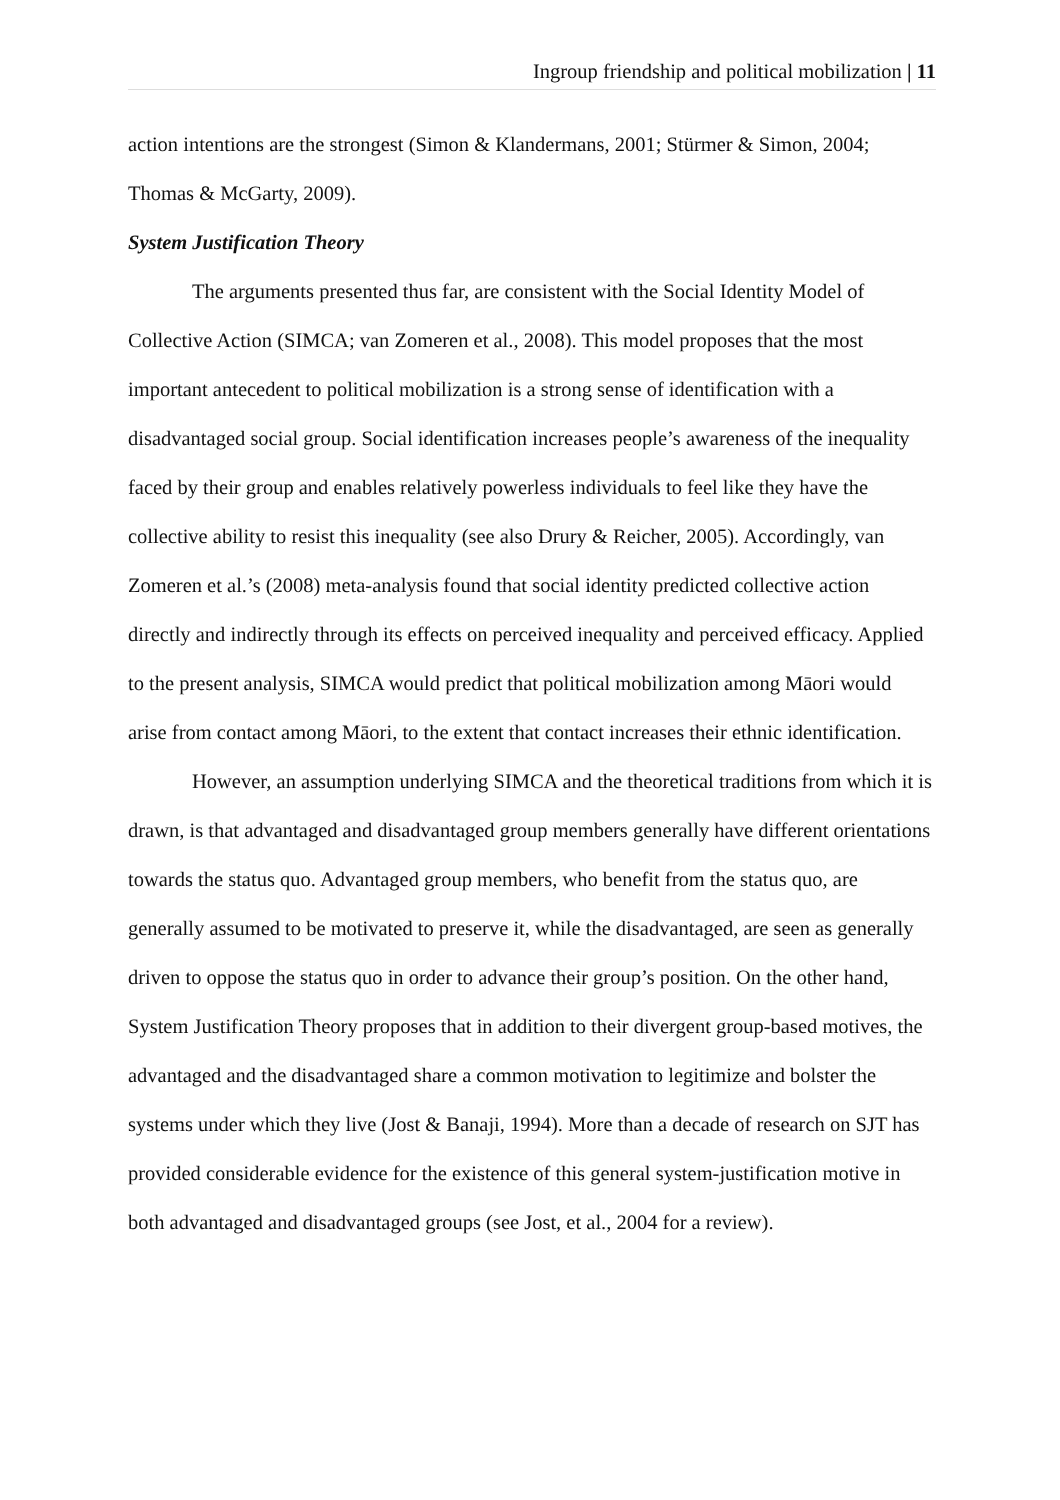Ingroup friendship and political mobilization | 11
action intentions are the strongest (Simon & Klandermans, 2001; Stürmer & Simon, 2004; Thomas & McGarty, 2009).
System Justification Theory
The arguments presented thus far, are consistent with the Social Identity Model of Collective Action (SIMCA; van Zomeren et al., 2008). This model proposes that the most important antecedent to political mobilization is a strong sense of identification with a disadvantaged social group. Social identification increases people’s awareness of the inequality faced by their group and enables relatively powerless individuals to feel like they have the collective ability to resist this inequality (see also Drury & Reicher, 2005). Accordingly, van Zomeren et al.’s (2008) meta-analysis found that social identity predicted collective action directly and indirectly through its effects on perceived inequality and perceived efficacy. Applied to the present analysis, SIMCA would predict that political mobilization among Māori would arise from contact among Māori, to the extent that contact increases their ethnic identification.
However, an assumption underlying SIMCA and the theoretical traditions from which it is drawn, is that advantaged and disadvantaged group members generally have different orientations towards the status quo. Advantaged group members, who benefit from the status quo, are generally assumed to be motivated to preserve it, while the disadvantaged, are seen as generally driven to oppose the status quo in order to advance their group’s position. On the other hand, System Justification Theory proposes that in addition to their divergent group-based motives, the advantaged and the disadvantaged share a common motivation to legitimize and bolster the systems under which they live (Jost & Banaji, 1994). More than a decade of research on SJT has provided considerable evidence for the existence of this general system-justification motive in both advantaged and disadvantaged groups (see Jost, et al., 2004 for a review).